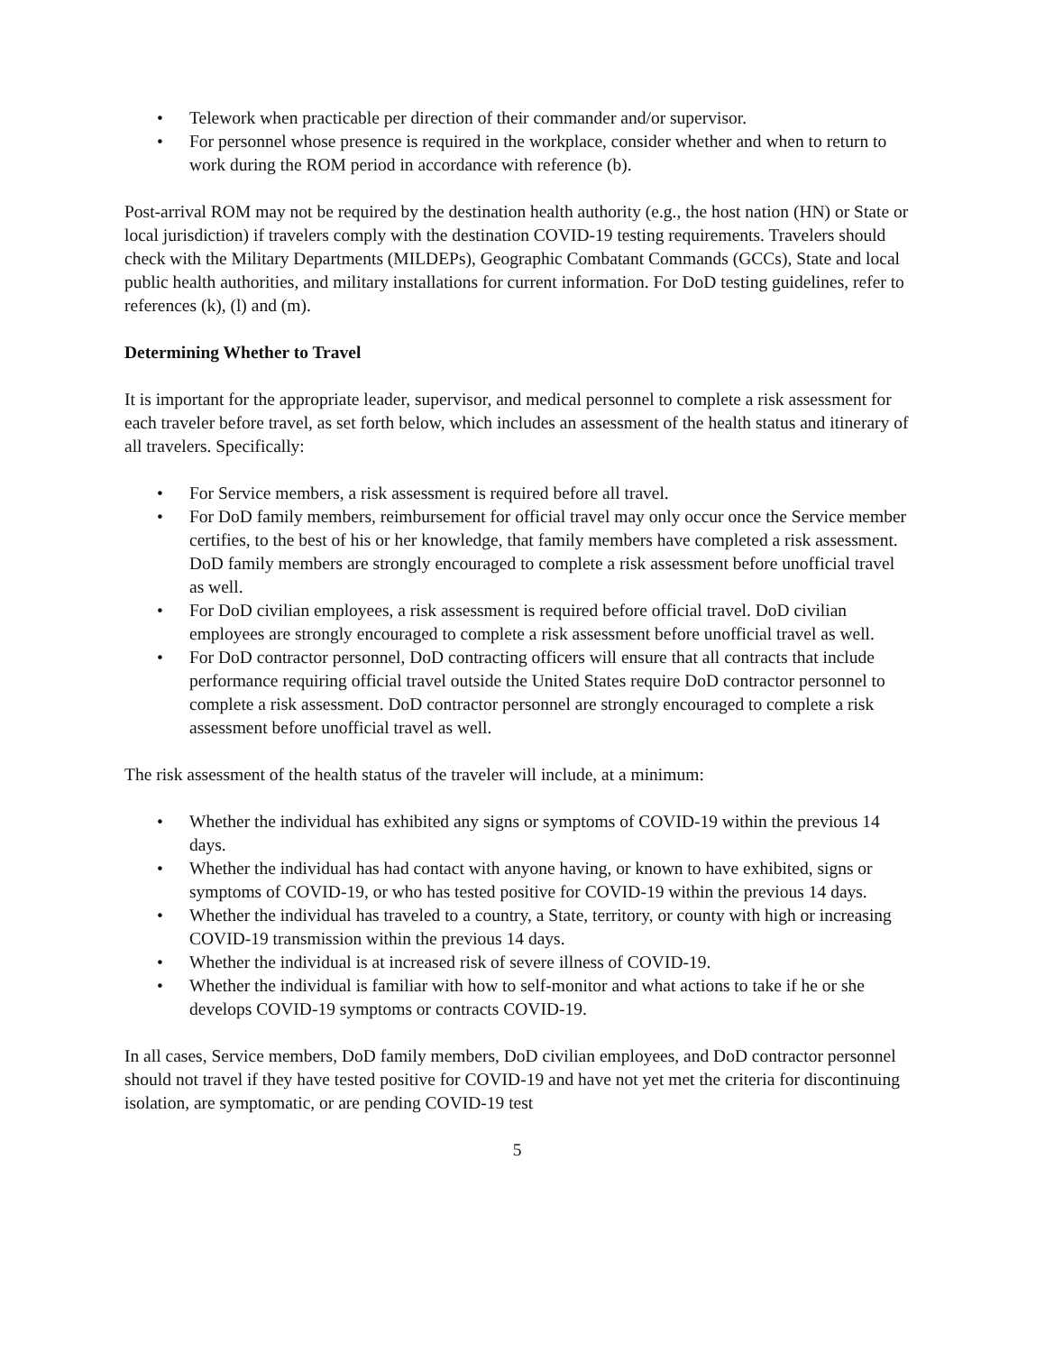• Telework when practicable per direction of their commander and/or supervisor.
• For personnel whose presence is required in the workplace, consider whether and when to return to work during the ROM period in accordance with reference (b).
Post-arrival ROM may not be required by the destination health authority (e.g., the host nation (HN) or State or local jurisdiction) if travelers comply with the destination COVID-19 testing requirements. Travelers should check with the Military Departments (MILDEPs), Geographic Combatant Commands (GCCs), State and local public health authorities, and military installations for current information. For DoD testing guidelines, refer to references (k), (l) and (m).
Determining Whether to Travel
It is important for the appropriate leader, supervisor, and medical personnel to complete a risk assessment for each traveler before travel, as set forth below, which includes an assessment of the health status and itinerary of all travelers. Specifically:
• For Service members, a risk assessment is required before all travel.
• For DoD family members, reimbursement for official travel may only occur once the Service member certifies, to the best of his or her knowledge, that family members have completed a risk assessment. DoD family members are strongly encouraged to complete a risk assessment before unofficial travel as well.
• For DoD civilian employees, a risk assessment is required before official travel. DoD civilian employees are strongly encouraged to complete a risk assessment before unofficial travel as well.
• For DoD contractor personnel, DoD contracting officers will ensure that all contracts that include performance requiring official travel outside the United States require DoD contractor personnel to complete a risk assessment. DoD contractor personnel are strongly encouraged to complete a risk assessment before unofficial travel as well.
The risk assessment of the health status of the traveler will include, at a minimum:
• Whether the individual has exhibited any signs or symptoms of COVID-19 within the previous 14 days.
• Whether the individual has had contact with anyone having, or known to have exhibited, signs or symptoms of COVID-19, or who has tested positive for COVID-19 within the previous 14 days.
• Whether the individual has traveled to a country, a State, territory, or county with high or increasing COVID-19 transmission within the previous 14 days.
• Whether the individual is at increased risk of severe illness of COVID-19.
• Whether the individual is familiar with how to self-monitor and what actions to take if he or she develops COVID-19 symptoms or contracts COVID-19.
In all cases, Service members, DoD family members, DoD civilian employees, and DoD contractor personnel should not travel if they have tested positive for COVID-19 and have not yet met the criteria for discontinuing isolation, are symptomatic, or are pending COVID-19 test
5